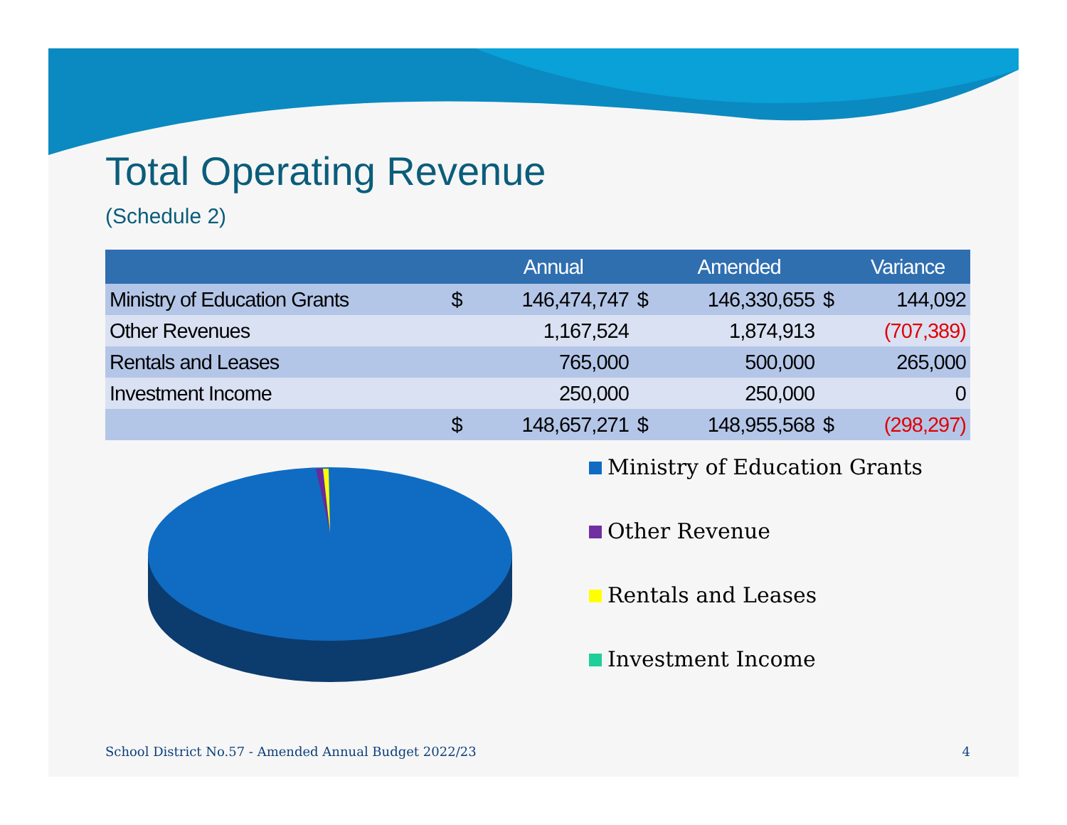Total Operating Revenue
(Schedule 2)
| | | Annual | | Amended | | Variance |
| --- | --- | --- | --- | --- | --- | --- |
| Ministry of Education Grants | $ | 146,474,747 | $ | 146,330,655 | $ | 144,092 |
| Other Revenues | | 1,167,524 | | 1,874,913 | | (707,389) |
| Rentals and Leases | | 765,000 | | 500,000 | | 265,000 |
| Investment Income | | 250,000 | | 250,000 | | 0 |
| | $ | 148,657,271 | $ | 148,955,568 | $ | (298,297) |
Ministry of Education Grants
Other Revenue
Rentals and Leases
Investment Income
School District No.57 - Amended Annual Budget 2022/23 4